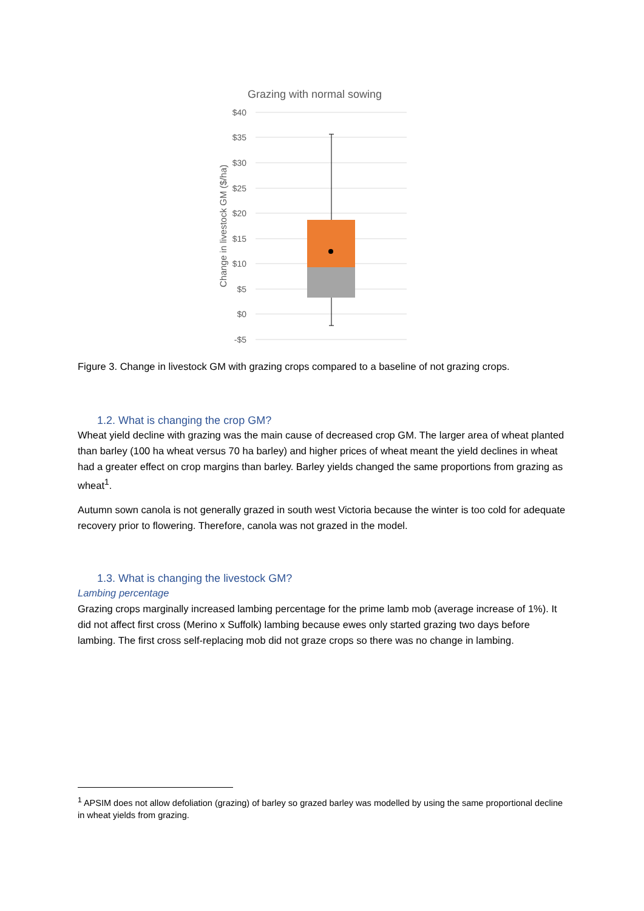Grazing with normal sowing
$40
$35
$30
$25
$20
$15
$10
$5
$0
-$5
Change in livestock GM ($/ha)
Figure 3. Change in livestock GM with grazing crops compared to a baseline of not grazing crops.
1.2. What is changing the crop GM?
Wheat yield decline with grazing was the main cause of decreased crop GM. The larger area of wheat planted than barley (100 ha wheat versus 70 ha barley) and higher prices of wheat meant the yield declines in wheat had a greater effect on crop margins than barley. Barley yields changed the same proportions from grazing as wheat<sup>1</sup>.
Autumn sown canola is not generally grazed in south west Victoria because the winter is too cold for adequate recovery prior to flowering. Therefore, canola was not grazed in the model.
1.3. What is changing the livestock GM?
Lambing percentage
Grazing crops marginally increased lambing percentage for the prime lamb mob (average increase of 1%). It did not affect first cross (Merino x Suffolk) lambing because ewes only started grazing two days before lambing. The first cross self-replacing mob did not graze crops so there was no change in lambing.
<sup>1</sup> APSIM does not allow defoliation (grazing) of barley so grazed barley was modelled by using the same proportional decline in wheat yields from grazing.